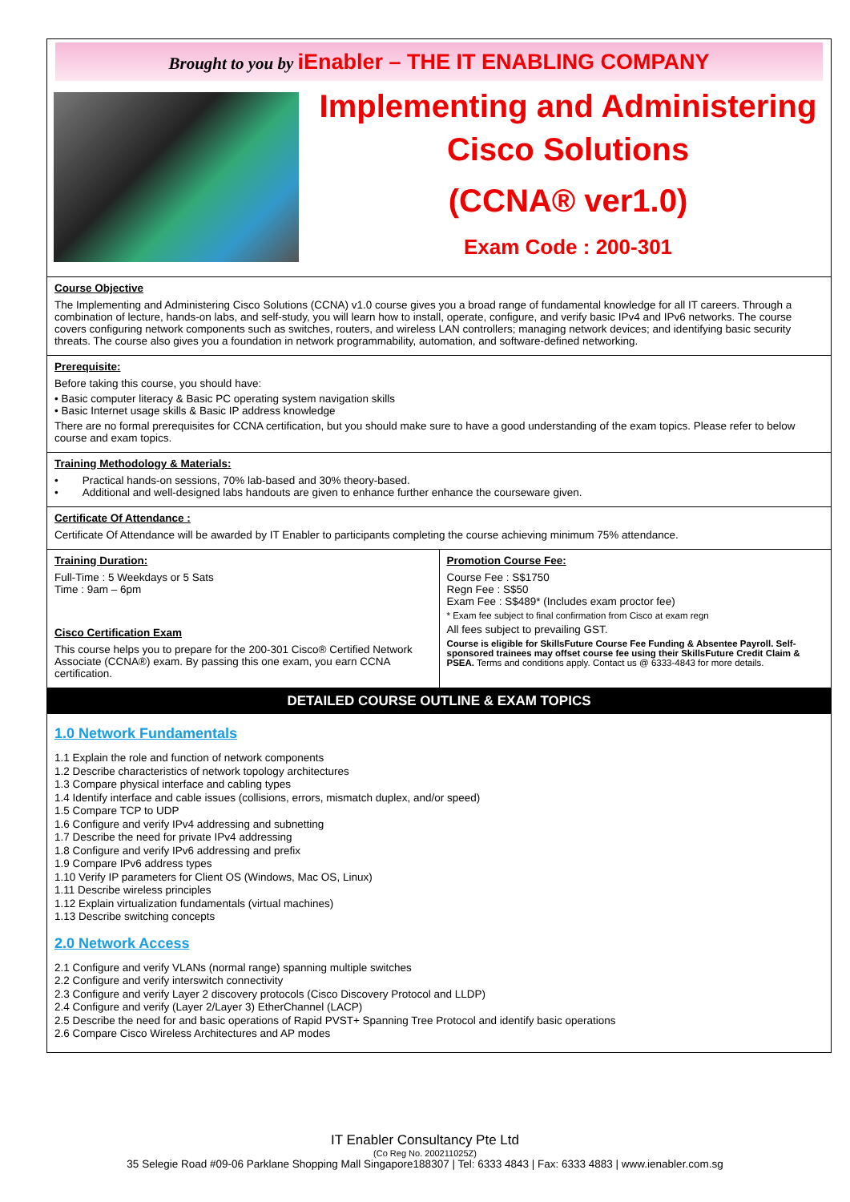Brought to you by iEnabler – THE IT ENABLING COMPANY
Implementing and Administering
Cisco Solutions
(CCNA® ver1.0)
Exam Code : 200-301
Course Objective
The Implementing and Administering Cisco Solutions (CCNA) v1.0 course gives you a broad range of fundamental knowledge for all IT careers. Through a combination of lecture, hands-on labs, and self-study, you will learn how to install, operate, configure, and verify basic IPv4 and IPv6 networks. The course covers configuring network components such as switches, routers, and wireless LAN controllers; managing network devices; and identifying basic security threats. The course also gives you a foundation in network programmability, automation, and software-defined networking.
Prerequisite:
Before taking this course, you should have:
• Basic computer literacy & Basic PC operating system navigation skills
• Basic Internet usage skills & Basic IP address knowledge
There are no formal prerequisites for CCNA certification, but you should make sure to have a good understanding of the exam topics. Please refer to below course and exam topics.
Training Methodology & Materials:
• Practical hands-on sessions, 70% lab-based and 30% theory-based.
• Additional and well-designed labs handouts are given to enhance further enhance the courseware given.
Certificate Of Attendance :
Certificate Of Attendance will be awarded by IT Enabler to participants completing the course achieving minimum 75% attendance.
Training Duration:
Full-Time : 5 Weekdays or 5 Sats
Time : 9am – 6pm
Cisco Certification Exam
This course helps you to prepare for the 200-301 Cisco® Certified Network Associate (CCNA®) exam. By passing this one exam, you earn CCNA certification.
Promotion Course Fee:
Course Fee : S$1750
Regn Fee : S$50
Exam Fee : S$489* (Includes exam proctor fee)
* Exam fee subject to final confirmation from Cisco at exam regn
All fees subject to prevailing GST.
Course is eligible for SkillsFuture Course Fee Funding & Absentee Payroll. Self-sponsored trainees may offset course fee using their SkillsFuture Credit Claim & PSEA. Terms and conditions apply. Contact us @ 6333-4843 for more details.
DETAILED COURSE OUTLINE & EXAM TOPICS
1.0 Network Fundamentals
1.1 Explain the role and function of network components
1.2 Describe characteristics of network topology architectures
1.3 Compare physical interface and cabling types
1.4 Identify interface and cable issues (collisions, errors, mismatch duplex, and/or speed)
1.5 Compare TCP to UDP
1.6 Configure and verify IPv4 addressing and subnetting
1.7 Describe the need for private IPv4 addressing
1.8 Configure and verify IPv6 addressing and prefix
1.9 Compare IPv6 address types
1.10 Verify IP parameters for Client OS (Windows, Mac OS, Linux)
1.11 Describe wireless principles
1.12 Explain virtualization fundamentals (virtual machines)
1.13 Describe switching concepts
2.0 Network Access
2.1 Configure and verify VLANs (normal range) spanning multiple switches
2.2 Configure and verify interswitch connectivity
2.3 Configure and verify Layer 2 discovery protocols (Cisco Discovery Protocol and LLDP)
2.4 Configure and verify (Layer 2/Layer 3) EtherChannel (LACP)
2.5 Describe the need for and basic operations of Rapid PVST+ Spanning Tree Protocol and identify basic operations
2.6 Compare Cisco Wireless Architectures and AP modes
IT Enabler Consultancy Pte Ltd
(Co Reg No. 200211025Z)
35 Selegie Road #09-06 Parklane Shopping Mall Singapore188307 | Tel: 6333 4843 | Fax: 6333 4883 | www.ienabler.com.sg